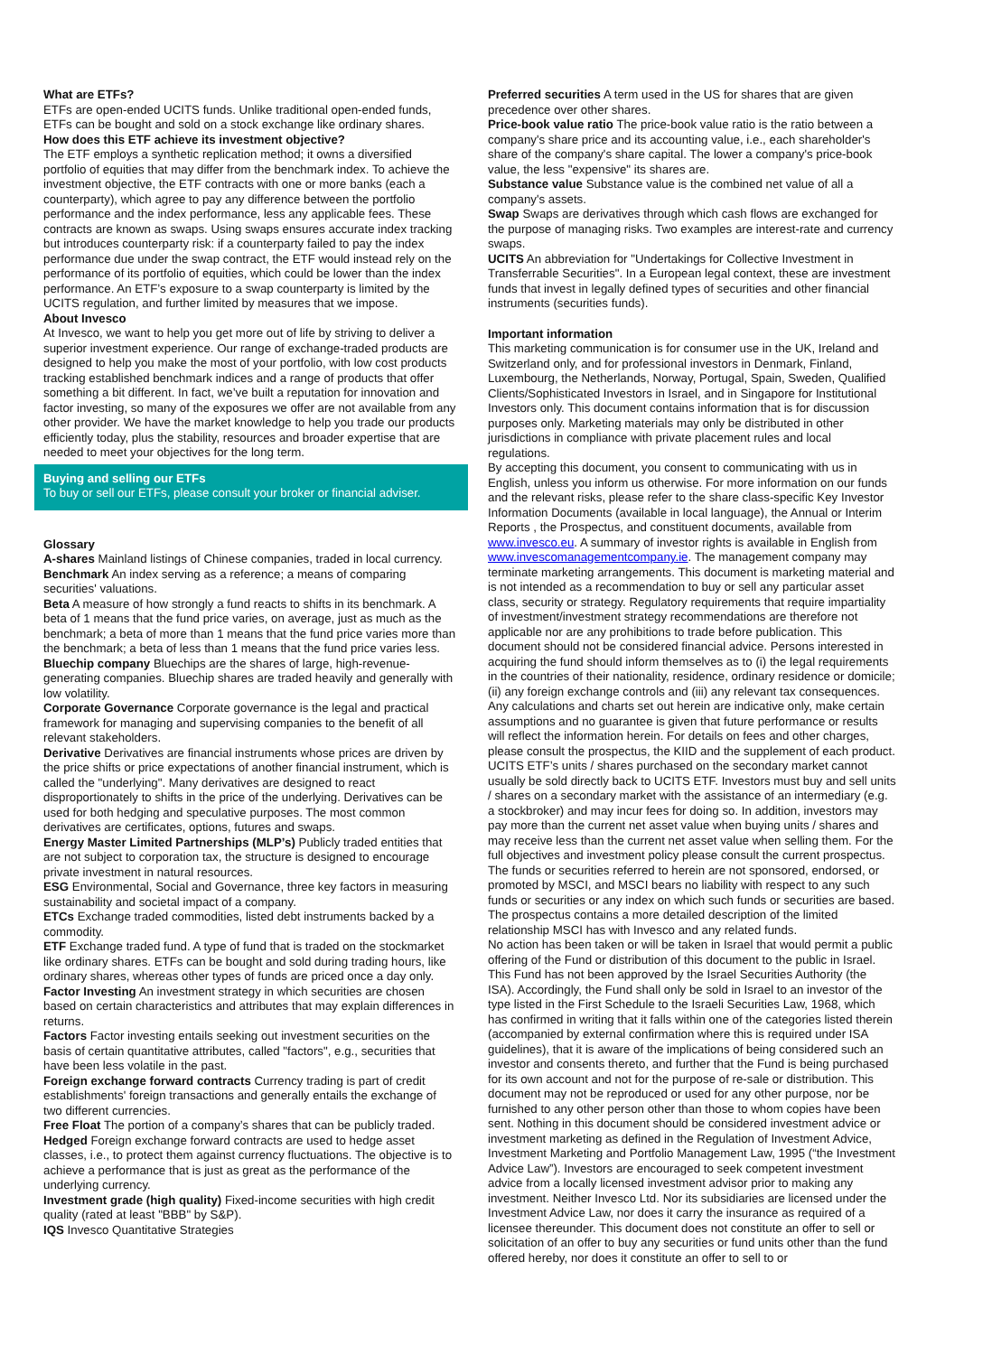What are ETFs?
ETFs are open-ended UCITS funds. Unlike traditional open-ended funds, ETFs can be bought and sold on a stock exchange like ordinary shares.
How does this ETF achieve its investment objective?
The ETF employs a synthetic replication method; it owns a diversified portfolio of equities that may differ from the benchmark index. To achieve the investment objective, the ETF contracts with one or more banks (each a counterparty), which agree to pay any difference between the portfolio performance and the index performance, less any applicable fees. These contracts are known as swaps. Using swaps ensures accurate index tracking but introduces counterparty risk: if a counterparty failed to pay the index performance due under the swap contract, the ETF would instead rely on the performance of its portfolio of equities, which could be lower than the index performance. An ETF’s exposure to a swap counterparty is limited by the UCITS regulation, and further limited by measures that we impose.
About Invesco
At Invesco, we want to help you get more out of life by striving to deliver a superior investment experience. Our range of exchange-traded products are designed to help you make the most of your portfolio, with low cost products tracking established benchmark indices and a range of products that offer something a bit different. In fact, we’ve built a reputation for innovation and factor investing, so many of the exposures we offer are not available from any other provider. We have the market knowledge to help you trade our products efficiently today, plus the stability, resources and broader expertise that are needed to meet your objectives for the long term.
Buying and selling our ETFs
To buy or sell our ETFs, please consult your broker or financial adviser.
Glossary
A-shares Mainland listings of Chinese companies, traded in local currency.
Benchmark An index serving as a reference; a means of comparing securities' valuations.
Beta A measure of how strongly a fund reacts to shifts in its benchmark. A beta of 1 means that the fund price varies, on average, just as much as the benchmark; a beta of more than 1 means that the fund price varies more than the benchmark; a beta of less than 1 means that the fund price varies less.
Bluechip company Bluechips are the shares of large, high-revenue-generating companies. Bluechip shares are traded heavily and generally with low volatility.
Corporate Governance Corporate governance is the legal and practical framework for managing and supervising companies to the benefit of all relevant stakeholders.
Derivative Derivatives are financial instruments whose prices are driven by the price shifts or price expectations of another financial instrument, which is called the "underlying". Many derivatives are designed to react disproportionately to shifts in the price of the underlying. Derivatives can be used for both hedging and speculative purposes. The most common derivatives are certificates, options, futures and swaps.
Energy Master Limited Partnerships (MLP’s) Publicly traded entities that are not subject to corporation tax, the structure is designed to encourage private investment in natural resources.
ESG Environmental, Social and Governance, three key factors in measuring sustainability and societal impact of a company.
ETCs Exchange traded commodities, listed debt instruments backed by a commodity.
ETF Exchange traded fund. A type of fund that is traded on the stockmarket like ordinary shares. ETFs can be bought and sold during trading hours, like ordinary shares, whereas other types of funds are priced once a day only.
Factor Investing An investment strategy in which securities are chosen based on certain characteristics and attributes that may explain differences in returns.
Factors Factor investing entails seeking out investment securities on the basis of certain quantitative attributes, called "factors", e.g., securities that have been less volatile in the past.
Foreign exchange forward contracts Currency trading is part of credit establishments' foreign transactions and generally entails the exchange of two different currencies.
Free Float The portion of a company’s shares that can be publicly traded.
Hedged Foreign exchange forward contracts are used to hedge asset classes, i.e., to protect them against currency fluctuations. The objective is to achieve a performance that is just as great as the performance of the underlying currency.
Investment grade (high quality) Fixed-income securities with high credit quality (rated at least "BBB" by S&P).
IQS Invesco Quantitative Strategies
Preferred securities A term used in the US for shares that are given precedence over other shares.
Price-book value ratio The price-book value ratio is the ratio between a company's share price and its accounting value, i.e., each shareholder's share of the company's share capital. The lower a company's price-book value, the less "expensive" its shares are.
Substance value Substance value is the combined net value of all a company's assets.
Swap Swaps are derivatives through which cash flows are exchanged for the purpose of managing risks. Two examples are interest-rate and currency swaps.
UCITS An abbreviation for "Undertakings for Collective Investment in Transferrable Securities". In a European legal context, these are investment funds that invest in legally defined types of securities and other financial instruments (securities funds).
Important information
This marketing communication is for consumer use in the UK, Ireland and Switzerland only, and for professional investors in Denmark, Finland, Luxembourg, the Netherlands, Norway, Portugal, Spain, Sweden, Qualified Clients/Sophisticated Investors in Israel, and in Singapore for Institutional Investors only. This document contains information that is for discussion purposes only. Marketing materials may only be distributed in other jurisdictions in compliance with private placement rules and local regulations.
By accepting this document, you consent to communicating with us in English, unless you inform us otherwise. For more information on our funds and the relevant risks, please refer to the share class-specific Key Investor Information Documents (available in local language), the Annual or Interim Reports , the Prospectus, and constituent documents, available from www.invesco.eu. A summary of investor rights is available in English from www.invescomanagementcompany.ie. The management company may terminate marketing arrangements. This document is marketing material and is not intended as a recommendation to buy or sell any particular asset class, security or strategy. Regulatory requirements that require impartiality of investment/investment strategy recommendations are therefore not applicable nor are any prohibitions to trade before publication. This document should not be considered financial advice. Persons interested in acquiring the fund should inform themselves as to (i) the legal requirements in the countries of their nationality, residence, ordinary residence or domicile; (ii) any foreign exchange controls and (iii) any relevant tax consequences. Any calculations and charts set out herein are indicative only, make certain assumptions and no guarantee is given that future performance or results will reflect the information herein. For details on fees and other charges, please consult the prospectus, the KIID and the supplement of each product. UCITS ETF’s units / shares purchased on the secondary market cannot usually be sold directly back to UCITS ETF. Investors must buy and sell units / shares on a secondary market with the assistance of an intermediary (e.g. a stockbroker) and may incur fees for doing so. In addition, investors may pay more than the current net asset value when buying units / shares and may receive less than the current net asset value when selling them. For the full objectives and investment policy please consult the current prospectus.
The funds or securities referred to herein are not sponsored, endorsed, or promoted by MSCI, and MSCI bears no liability with respect to any such funds or securities or any index on which such funds or securities are based. The prospectus contains a more detailed description of the limited relationship MSCI has with Invesco and any related funds.
No action has been taken or will be taken in Israel that would permit a public offering of the Fund or distribution of this document to the public in Israel. This Fund has not been approved by the Israel Securities Authority (the ISA). Accordingly, the Fund shall only be sold in Israel to an investor of the type listed in the First Schedule to the Israeli Securities Law, 1968, which has confirmed in writing that it falls within one of the categories listed therein (accompanied by external confirmation where this is required under ISA guidelines), that it is aware of the implications of being considered such an investor and consents thereto, and further that the Fund is being purchased for its own account and not for the purpose of re-sale or distribution. This document may not be reproduced or used for any other purpose, nor be furnished to any other person other than those to whom copies have been sent. Nothing in this document should be considered investment advice or investment marketing as defined in the Regulation of Investment Advice, Investment Marketing and Portfolio Management Law, 1995 (“the Investment Advice Law”). Investors are encouraged to seek competent investment advice from a locally licensed investment advisor prior to making any investment. Neither Invesco Ltd. Nor its subsidiaries are licensed under the Investment Advice Law, nor does it carry the insurance as required of a licensee thereunder. This document does not constitute an offer to sell or solicitation of an offer to buy any securities or fund units other than the fund offered hereby, nor does it constitute an offer to sell to or